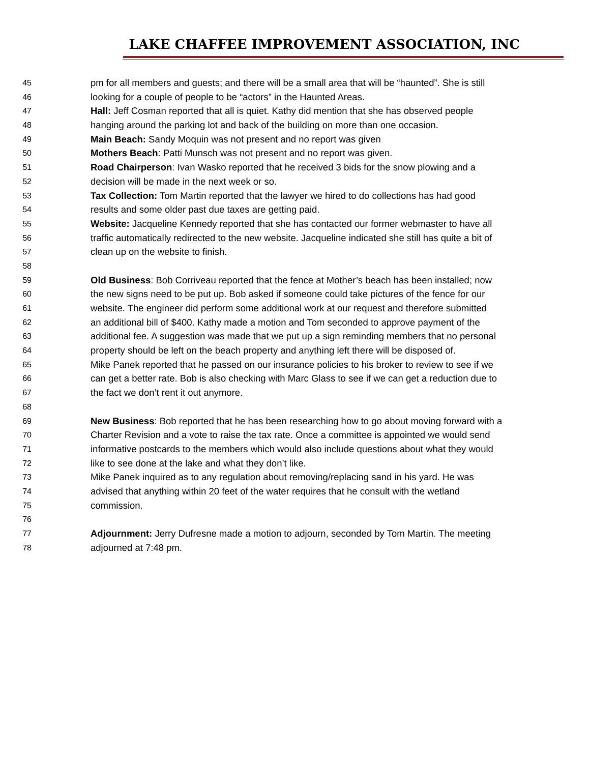LAKE CHAFFEE IMPROVEMENT ASSOCIATION, INC
45 pm for all members and guests; and there will be a small area that will be “haunted”. She is still
46 looking for a couple of people to be “actors” in the Haunted Areas.
47 Hall: Jeff Cosman reported that all is quiet. Kathy did mention that she has observed people
48 hanging around the parking lot and back of the building on more than one occasion.
49 Main Beach: Sandy Moquin was not present and no report was given
50 Mothers Beach: Patti Munsch was not present and no report was given.
51 Road Chairperson: Ivan Wasko reported that he received 3 bids for the snow plowing and a
52 decision will be made in the next week or so.
53 Tax Collection: Tom Martin reported that the lawyer we hired to do collections has had good
54 results and some older past due taxes are getting paid.
55 Website: Jacqueline Kennedy reported that she has contacted our former webmaster to have all
56 traffic automatically redirected to the new website. Jacqueline indicated she still has quite a bit of
57 clean up on the website to finish.
58
59 Old Business: Bob Corriveau reported that the fence at Mother’s beach has been installed; now
60 the new signs need to be put up. Bob asked if someone could take pictures of the fence for our
61 website. The engineer did perform some additional work at our request and therefore submitted
62 an additional bill of $400. Kathy made a motion and Tom seconded to approve payment of the
63 additional fee. A suggestion was made that we put up a sign reminding members that no personal
64 property should be left on the beach property and anything left there will be disposed of.
65 Mike Panek reported that he passed on our insurance policies to his broker to review to see if we
66 can get a better rate. Bob is also checking with Marc Glass to see if we can get a reduction due to
67 the fact we don’t rent it out anymore.
68
69 New Business: Bob reported that he has been researching how to go about moving forward with a
70 Charter Revision and a vote to raise the tax rate. Once a committee is appointed we would send
71 informative postcards to the members which would also include questions about what they would
72 like to see done at the lake and what they don’t like.
73 Mike Panek inquired as to any regulation about removing/replacing sand in his yard. He was
74 advised that anything within 20 feet of the water requires that he consult with the wetland
75 commission.
76
77 Adjournment: Jerry Dufresne made a motion to adjourn, seconded by Tom Martin. The meeting
78 adjourned at 7:48 pm.